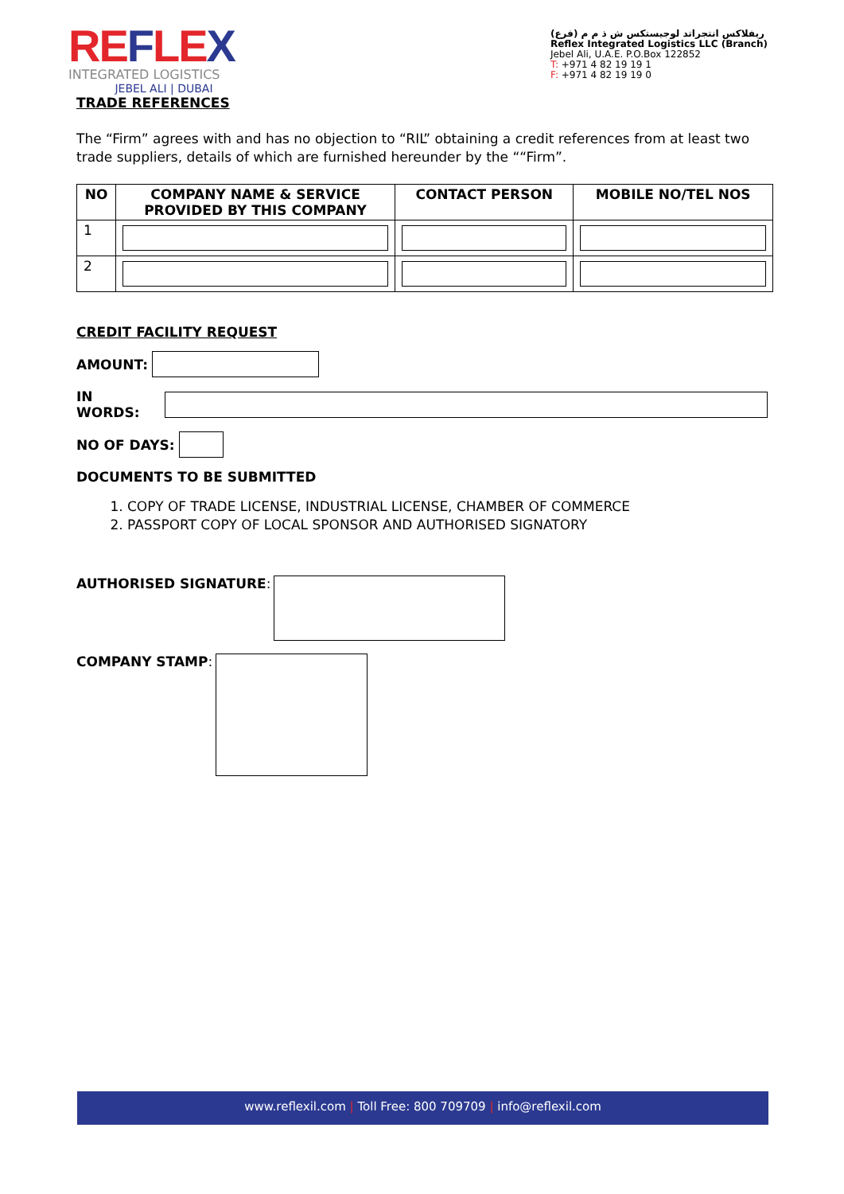REFLEX
INTEGRATED LOGISTICS
JEBEL ALI | DUBAI
ريفلاكس انتجراتد لوجيستكس ش ذ م م (فرع)
Reflex Integrated Logistics LLC (Branch)
Jebel Ali, U.A.E. P.O.Box 122852
T: +971 4 82 19 19 1
F: +971 4 82 19 19 0
TRADE REFERENCES
The “Firm” agrees with and has no objection to “RIL” obtaining a credit references from at least two trade suppliers, details of which are furnished hereunder by the ““Firm”.
| NO | COMPANY NAME & SERVICE PROVIDED BY THIS COMPANY | CONTACT PERSON | MOBILE NO/TEL NOS |
| --- | --- | --- | --- |
| 1 | | | |
| 2 | | | |
CREDIT FACILITY REQUEST
AMOUNT:
IN WORDS:
NO OF DAYS:
DOCUMENTS TO BE SUBMITTED
1. COPY OF TRADE LICENSE, INDUSTRIAL LICENSE, CHAMBER OF COMMERCE
2. PASSPORT COPY OF LOCAL SPONSOR AND AUTHORISED SIGNATORY
AUTHORISED SIGNATURE:
COMPANY STAMP:
www.reflexil.com | Toll Free: 800 709709 | info@reflexil.com